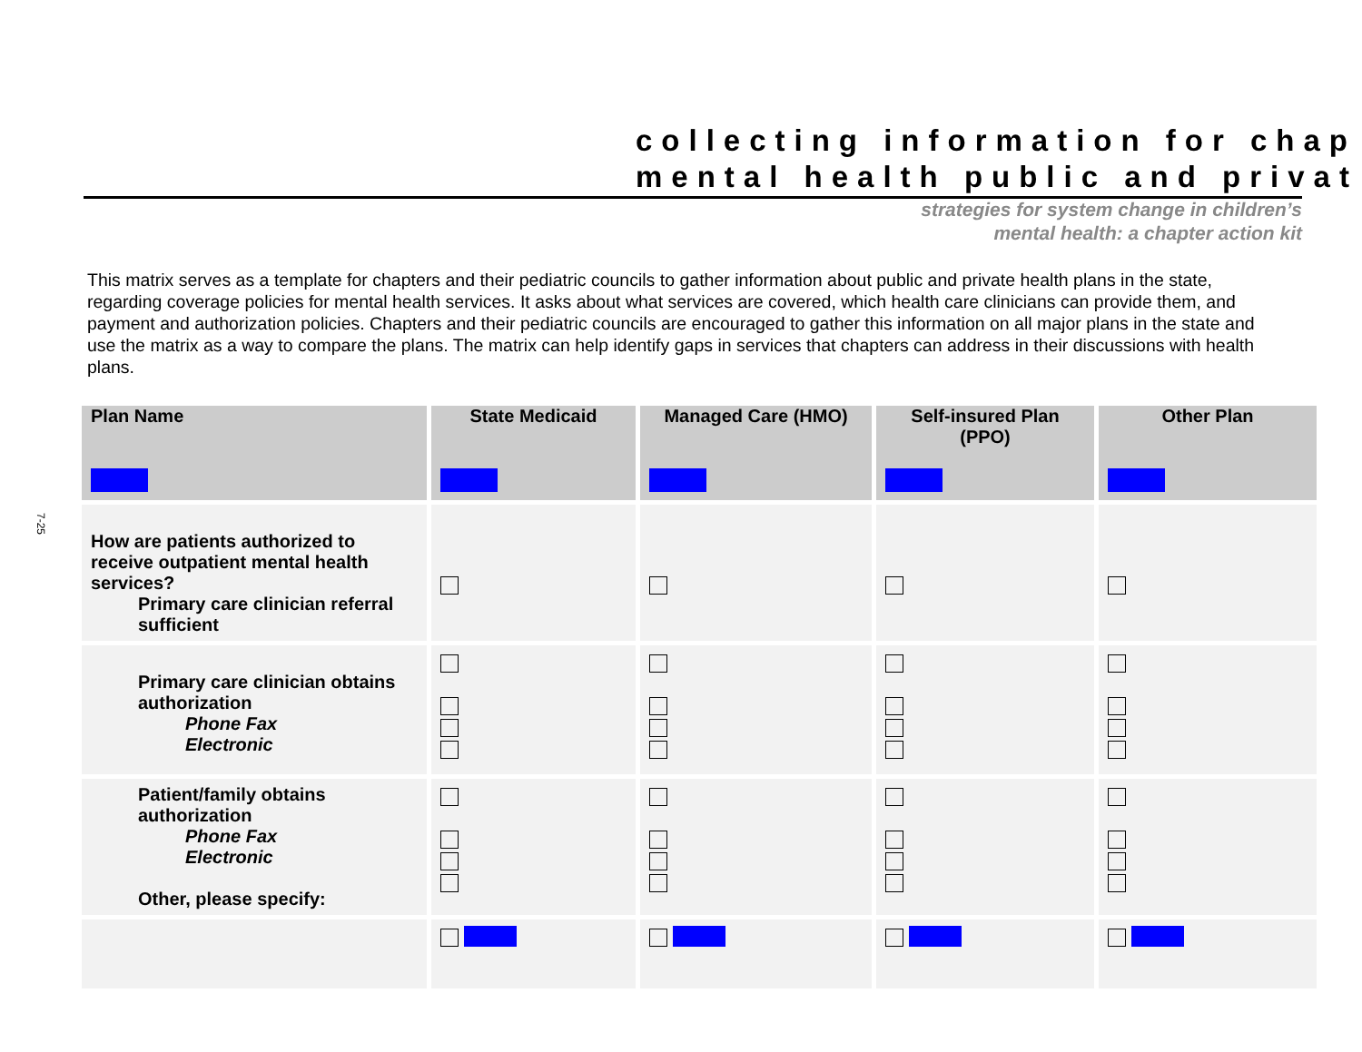collecting information for chap
mental health public and privat
strategies for system change in children’s
mental health: a chapter action kit
This matrix serves as a template for chapters and their pediatric councils to gather information about public and private health plans in the state, regarding coverage policies for mental health services. It asks about what services are covered, which health care clinicians can provide them, and payment and authorization policies. Chapters and their pediatric councils are encouraged to gather this information on all major plans in the state and use the matrix as a way to compare the plans. The matrix can help identify gaps in services that chapters can address in their discussions with health plans.
7-25
| Plan Name | State Medicaid | Managed Care (HMO) | Self-insured Plan (PPO) | Other Plan |
| --- | --- | --- | --- | --- |
| How are patients authorized to receive outpatient mental health services? Primary care clinician referral sufficient | | | | |
| Primary care clinician obtains authorization Phone Fax Electronic | | | | |
| Patient/family obtains authorization Phone Fax Electronic Other, please specify: | | | | |